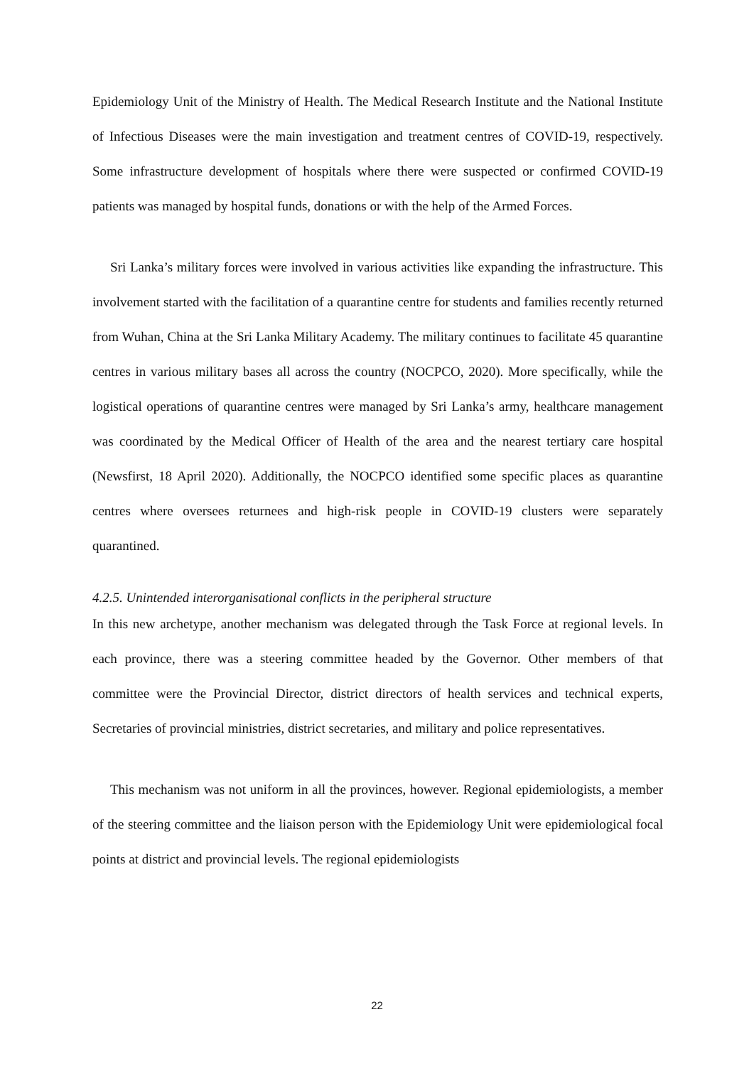Epidemiology Unit of the Ministry of Health. The Medical Research Institute and the National Institute of Infectious Diseases were the main investigation and treatment centres of COVID-19, respectively. Some infrastructure development of hospitals where there were suspected or confirmed COVID-19 patients was managed by hospital funds, donations or with the help of the Armed Forces.
Sri Lanka’s military forces were involved in various activities like expanding the infrastructure. This involvement started with the facilitation of a quarantine centre for students and families recently returned from Wuhan, China at the Sri Lanka Military Academy. The military continues to facilitate 45 quarantine centres in various military bases all across the country (NOCPCO, 2020). More specifically, while the logistical operations of quarantine centres were managed by Sri Lanka’s army, healthcare management was coordinated by the Medical Officer of Health of the area and the nearest tertiary care hospital (Newsfirst, 18 April 2020). Additionally, the NOCPCO identified some specific places as quarantine centres where oversees returnees and high-risk people in COVID-19 clusters were separately quarantined.
4.2.5. Unintended interorganisational conflicts in the peripheral structure
In this new archetype, another mechanism was delegated through the Task Force at regional levels. In each province, there was a steering committee headed by the Governor. Other members of that committee were the Provincial Director, district directors of health services and technical experts, Secretaries of provincial ministries, district secretaries, and military and police representatives.
This mechanism was not uniform in all the provinces, however. Regional epidemiologists, a member of the steering committee and the liaison person with the Epidemiology Unit were epidemiological focal points at district and provincial levels. The regional epidemiologists
22